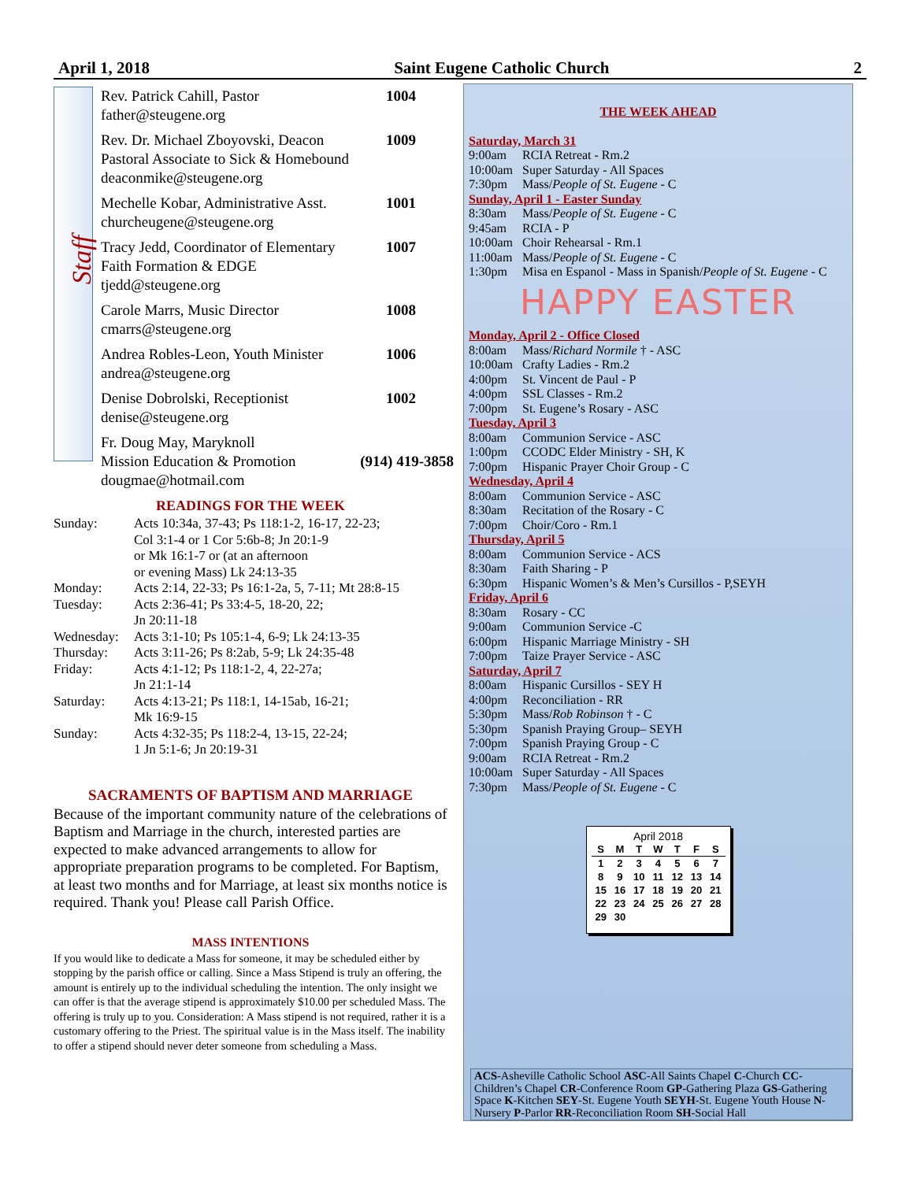April 1, 2018 Saint Eugene Catholic Church 2
Staff
Rev. Patrick Cahill, Pastor 1004
father@steugene.org
Rev. Dr. Michael Zboyovski, Deacon 1009
Pastoral Associate to Sick & Homebound
deaconmike@steugene.org
Mechelle Kobar, Administrative Asst. 1001
churcheugene@steugene.org
Tracy Jedd, Coordinator of Elementary 1007
Faith Formation & EDGE
tjedd@steugene.org
Carole Marrs, Music Director 1008
cmarrs@steugene.org
Andrea Robles-Leon, Youth Minister 1006
andrea@steugene.org
Denise Dobrolski, Receptionist 1002
denise@steugene.org
Fr. Doug May, Maryknoll
Mission Education & Promotion (914) 419-3858
dougmae@hotmail.com
READINGS FOR THE WEEK
| Sunday: | Acts 10:34a, 37-43; Ps 118:1-2, 16-17, 22-23; Col 3:1-4 or 1 Cor 5:6b-8; Jn 20:1-9 or Mk 16:1-7 or (at an afternoon or evening Mass) Lk 24:13-35 |
| Monday: | Acts 2:14, 22-33; Ps 16:1-2a, 5, 7-11; Mt 28:8-15 |
| Tuesday: | Acts 2:36-41; Ps 33:4-5, 18-20, 22; Jn 20:11-18 |
| Wednesday: | Acts 3:1-10; Ps 105:1-4, 6-9; Lk 24:13-35 |
| Thursday: | Acts 3:11-26; Ps 8:2ab, 5-9; Lk 24:35-48 |
| Friday: | Acts 4:1-12; Ps 118:1-2, 4, 22-27a; Jn 21:1-14 |
| Saturday: | Acts 4:13-21; Ps 118:1, 14-15ab, 16-21; Mk 16:9-15 |
| Sunday: | Acts 4:32-35; Ps 118:2-4, 13-15, 22-24; 1 Jn 5:1-6; Jn 20:19-31 |
SACRAMENTS OF BAPTISM AND MARRIAGE
Because of the important community nature of the celebrations of Baptism and Marriage in the church, interested parties are expected to make advanced arrangements to allow for appropriate preparation programs to be completed. For Baptism, at least two months and for Marriage, at least six months notice is required. Thank you! Please call Parish Office.
MASS INTENTIONS
If you would like to dedicate a Mass for someone, it may be scheduled either by stopping by the parish office or calling. Since a Mass Stipend is truly an offering, the amount is entirely up to the individual scheduling the intention. The only insight we can offer is that the average stipend is approximately $10.00 per scheduled Mass. The offering is truly up to you. Consideration: A Mass stipend is not required, rather it is a customary offering to the Priest. The spiritual value is in the Mass itself. The inability to offer a stipend should never deter someone from scheduling a Mass.
THE WEEK AHEAD
Saturday, March 31
9:00am RCIA Retreat - Rm.2
10:00am Super Saturday - All Spaces
7:30pm Mass/People of St. Eugene - C
Sunday, April 1 - Easter Sunday
8:30am Mass/People of St. Eugene - C
9:45am RCIA - P
10:00am Choir Rehearsal - Rm.1
11:00am Mass/People of St. Eugene - C
1:30pm Misa en Espanol - Mass in Spanish/People of St. Eugene - C
HAPPY EASTER
Monday, April 2 - Office Closed
8:00am Mass/Richard Normile † - ASC
10:00am Crafty Ladies - Rm.2
4:00pm St. Vincent de Paul - P
4:00pm SSL Classes - Rm.2
7:00pm St. Eugene’s Rosary - ASC
Tuesday, April 3
8:00am Communion Service - ASC
1:00pm CCODC Elder Ministry - SH, K
7:00pm Hispanic Prayer Choir Group - C
Wednesday, April 4
8:00am Communion Service - ASC
8:30am Recitation of the Rosary - C
7:00pm Choir/Coro - Rm.1
Thursday, April 5
8:00am Communion Service - ACS
8:30am Faith Sharing - P
6:30pm Hispanic Women’s & Men’s Cursillos - P,SEYH
Friday, April 6
8:30am Rosary - CC
9:00am Communion Service -C
6:00pm Hispanic Marriage Ministry - SH
7:00pm Taize Prayer Service - ASC
Saturday, April 7
8:00am Hispanic Cursillos - SEY H
4:00pm Reconciliation - RR
5:30pm Mass/Rob Robinson † - C
5:30pm Spanish Praying Group– SEYH
7:00pm Spanish Praying Group - C
9:00am RCIA Retreat - Rm.2
10:00am Super Saturday - All Spaces
7:30pm Mass/People of St. Eugene - C
April 2018
| S | M | T | W | T | F | S |
| --- | --- | --- | --- | --- | --- | --- |
| 1 | 2 | 3 | 4 | 5 | 6 | 7 |
| 8 | 9 | 10 | 11 | 12 | 13 | 14 |
| 15 | 16 | 17 | 18 | 19 | 20 | 21 |
| 22 | 23 | 24 | 25 | 26 | 27 | 28 |
| 29 | 30 | | | | | |
ACS-Asheville Catholic School ASC-All Saints Chapel C-Church CC-Children’s Chapel CR-Conference Room GP-Gathering Plaza GS-Gathering Space K-Kitchen SEY-St. Eugene Youth SEYH-St. Eugene Youth House N-Nursery P-Parlor RR-Reconciliation Room SH-Social Hall